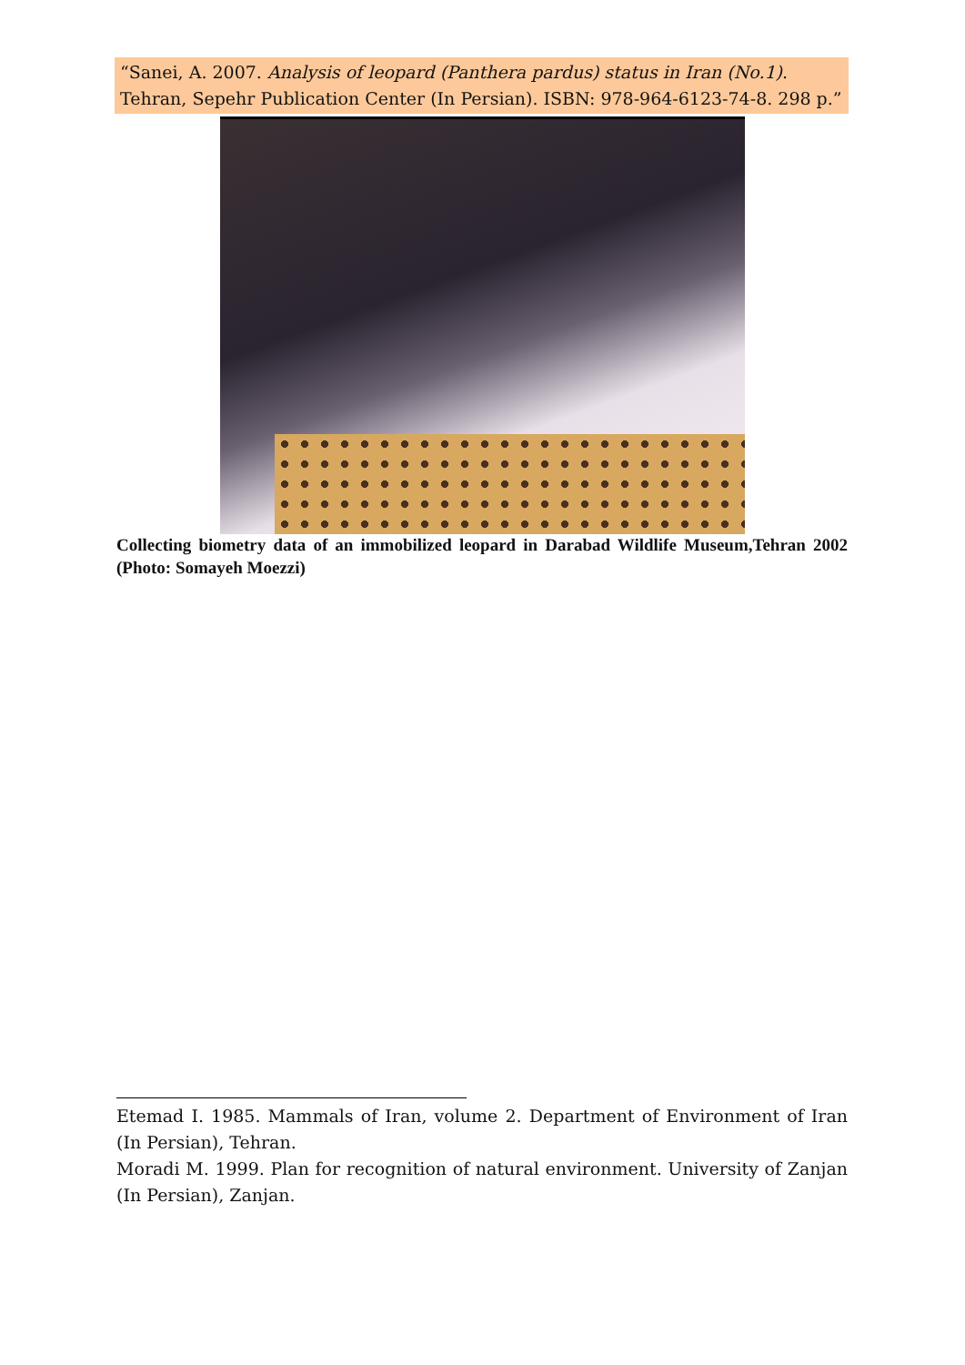“Sanei, A. 2007. Analysis of leopard (Panthera pardus) status in Iran (No.1). Tehran, Sepehr Publication Center (In Persian). ISBN: 978-964-6123-74-8. 298 p.”
Collecting biometry data of an immobilized leopard in Darabad Wildlife Museum,Tehran 2002 (Photo: Somayeh Moezzi)
Etemad I. 1985. Mammals of Iran, volume 2. Department of Environment of Iran (In Persian), Tehran.
Moradi M. 1999. Plan for recognition of natural environment. University of Zanjan (In Persian), Zanjan.